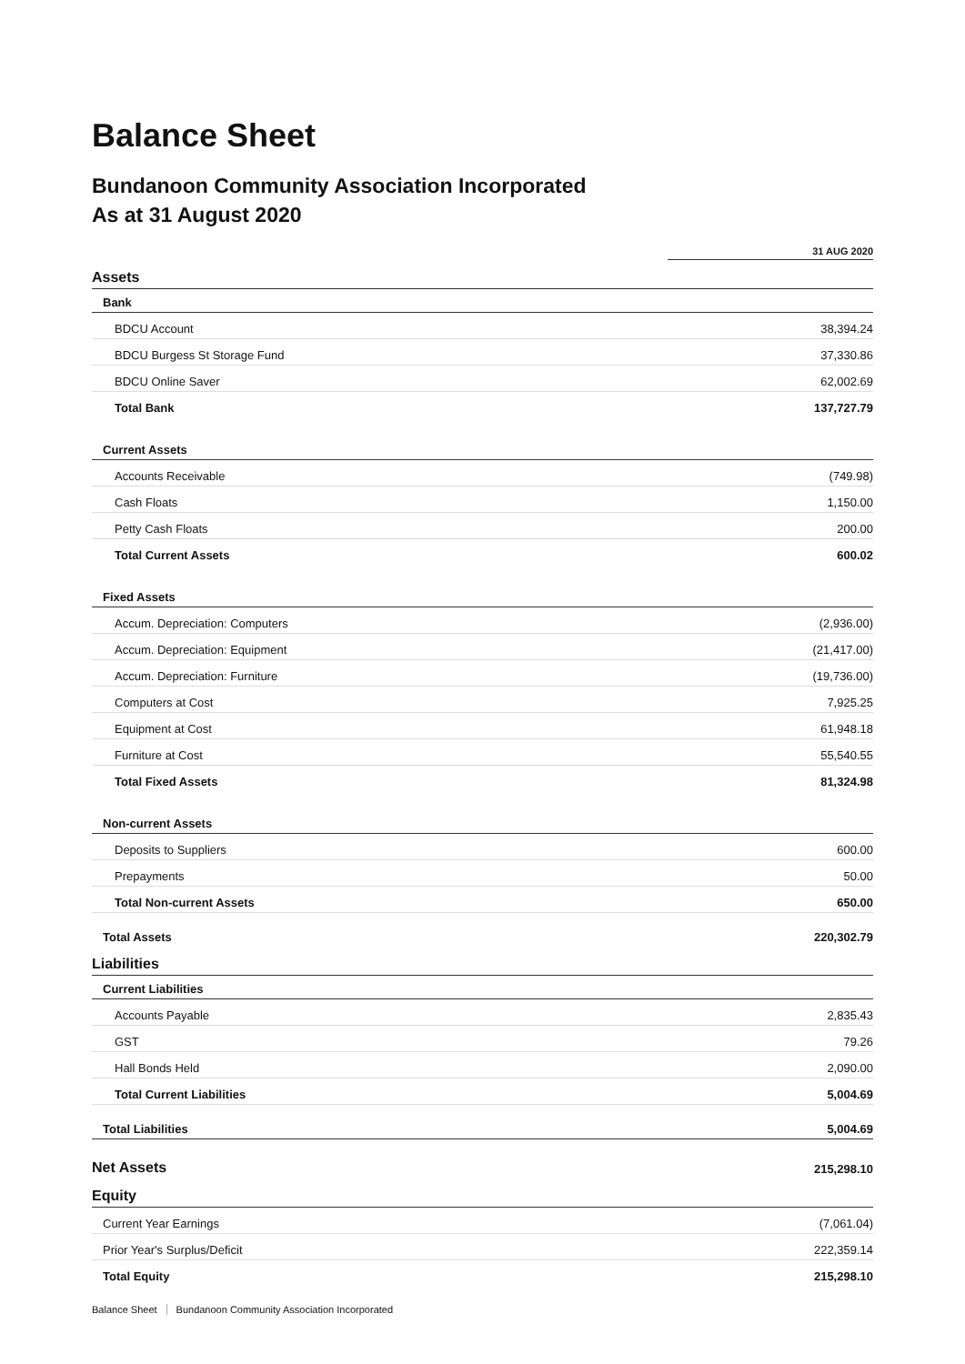Balance Sheet
Bundanoon Community Association Incorporated
As at 31 August 2020
| | 31 AUG 2020 |
| --- | --- |
| Assets | |
| Bank | |
| BDCU Account | 38,394.24 |
| BDCU Burgess St Storage Fund | 37,330.86 |
| BDCU Online Saver | 62,002.69 |
| Total Bank | 137,727.79 |
| Current Assets | |
| Accounts Receivable | (749.98) |
| Cash Floats | 1,150.00 |
| Petty Cash Floats | 200.00 |
| Total Current Assets | 600.02 |
| Fixed Assets | |
| Accum. Depreciation: Computers | (2,936.00) |
| Accum. Depreciation: Equipment | (21,417.00) |
| Accum. Depreciation: Furniture | (19,736.00) |
| Computers at Cost | 7,925.25 |
| Equipment at Cost | 61,948.18 |
| Furniture at Cost | 55,540.55 |
| Total Fixed Assets | 81,324.98 |
| Non-current Assets | |
| Deposits to Suppliers | 600.00 |
| Prepayments | 50.00 |
| Total Non-current Assets | 650.00 |
| Total Assets | 220,302.79 |
| Liabilities | |
| Current Liabilities | |
| Accounts Payable | 2,835.43 |
| GST | 79.26 |
| Hall Bonds Held | 2,090.00 |
| Total Current Liabilities | 5,004.69 |
| Total Liabilities | 5,004.69 |
| Net Assets | 215,298.10 |
| Equity | |
| Current Year Earnings | (7,061.04) |
| Prior Year's Surplus/Deficit | 222,359.14 |
| Total Equity | 215,298.10 |
Balance Sheet Bundanoon Community Association Incorporated